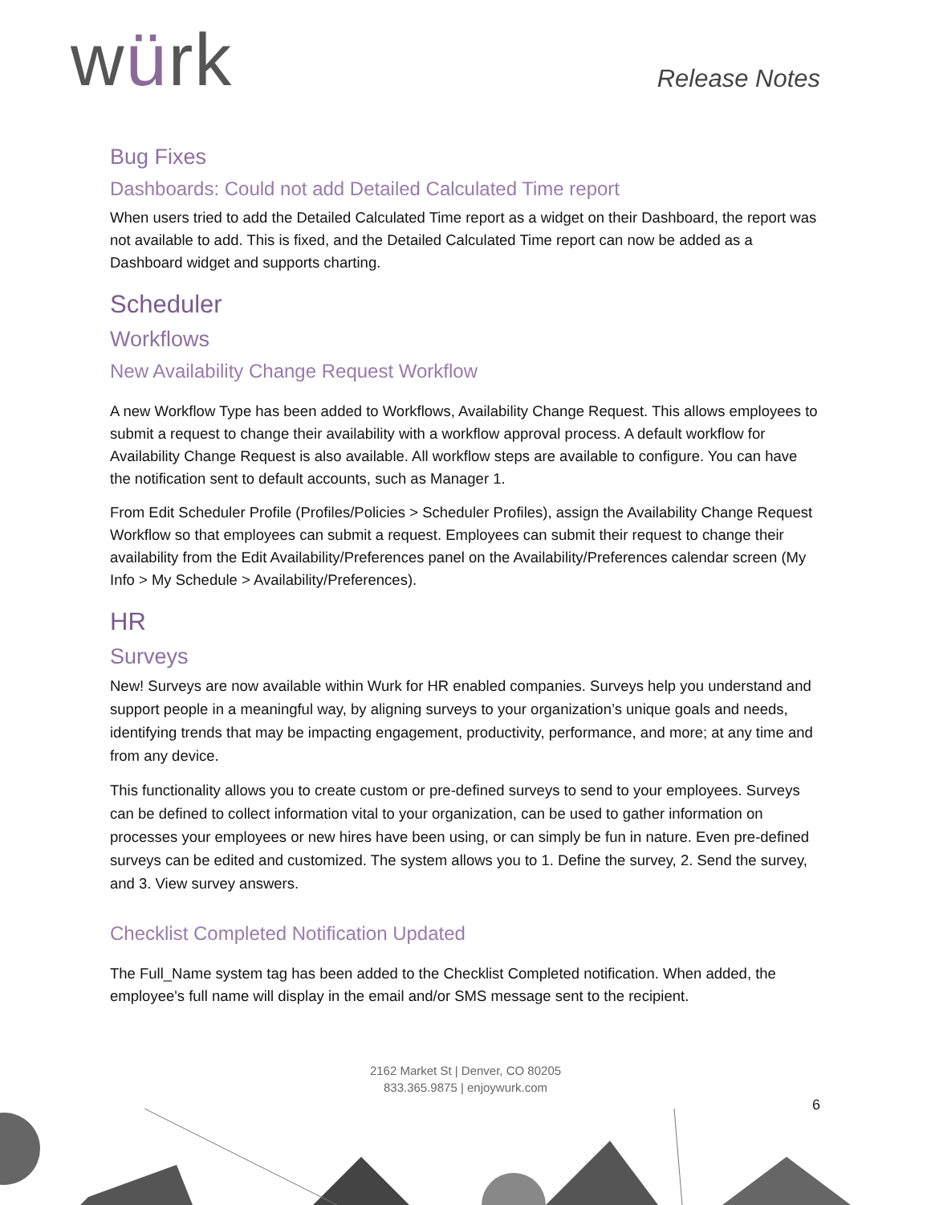würk
Release Notes
Bug Fixes
Dashboards: Could not add Detailed Calculated Time report
When users tried to add the Detailed Calculated Time report as a widget on their Dashboard, the report was not available to add. This is fixed, and the Detailed Calculated Time report can now be added as a Dashboard widget and supports charting.
Scheduler
Workflows
New Availability Change Request Workflow
A new Workflow Type has been added to Workflows, Availability Change Request. This allows employees to submit a request to change their availability with a workflow approval process. A default workflow for Availability Change Request is also available. All workflow steps are available to configure. You can have the notification sent to default accounts, such as Manager 1.
From Edit Scheduler Profile (Profiles/Policies > Scheduler Profiles), assign the Availability Change Request Workflow so that employees can submit a request. Employees can submit their request to change their availability from the Edit Availability/Preferences panel on the Availability/Preferences calendar screen (My Info > My Schedule > Availability/Preferences).
HR
Surveys
New! Surveys are now available within Wurk for HR enabled companies. Surveys help you understand and support people in a meaningful way, by aligning surveys to your organization’s unique goals and needs, identifying trends that may be impacting engagement, productivity, performance, and more; at any time and from any device.
This functionality allows you to create custom or pre-defined surveys to send to your employees. Surveys can be defined to collect information vital to your organization, can be used to gather information on processes your employees or new hires have been using, or can simply be fun in nature. Even pre-defined surveys can be edited and customized. The system allows you to 1. Define the survey, 2. Send the survey, and 3. View survey answers.
Checklist Completed Notification Updated
The Full_Name system tag has been added to the Checklist Completed notification. When added, the employee's full name will display in the email and/or SMS message sent to the recipient.
2162 Market St | Denver, CO 80205
833.365.9875 | enjoywurk.com
6